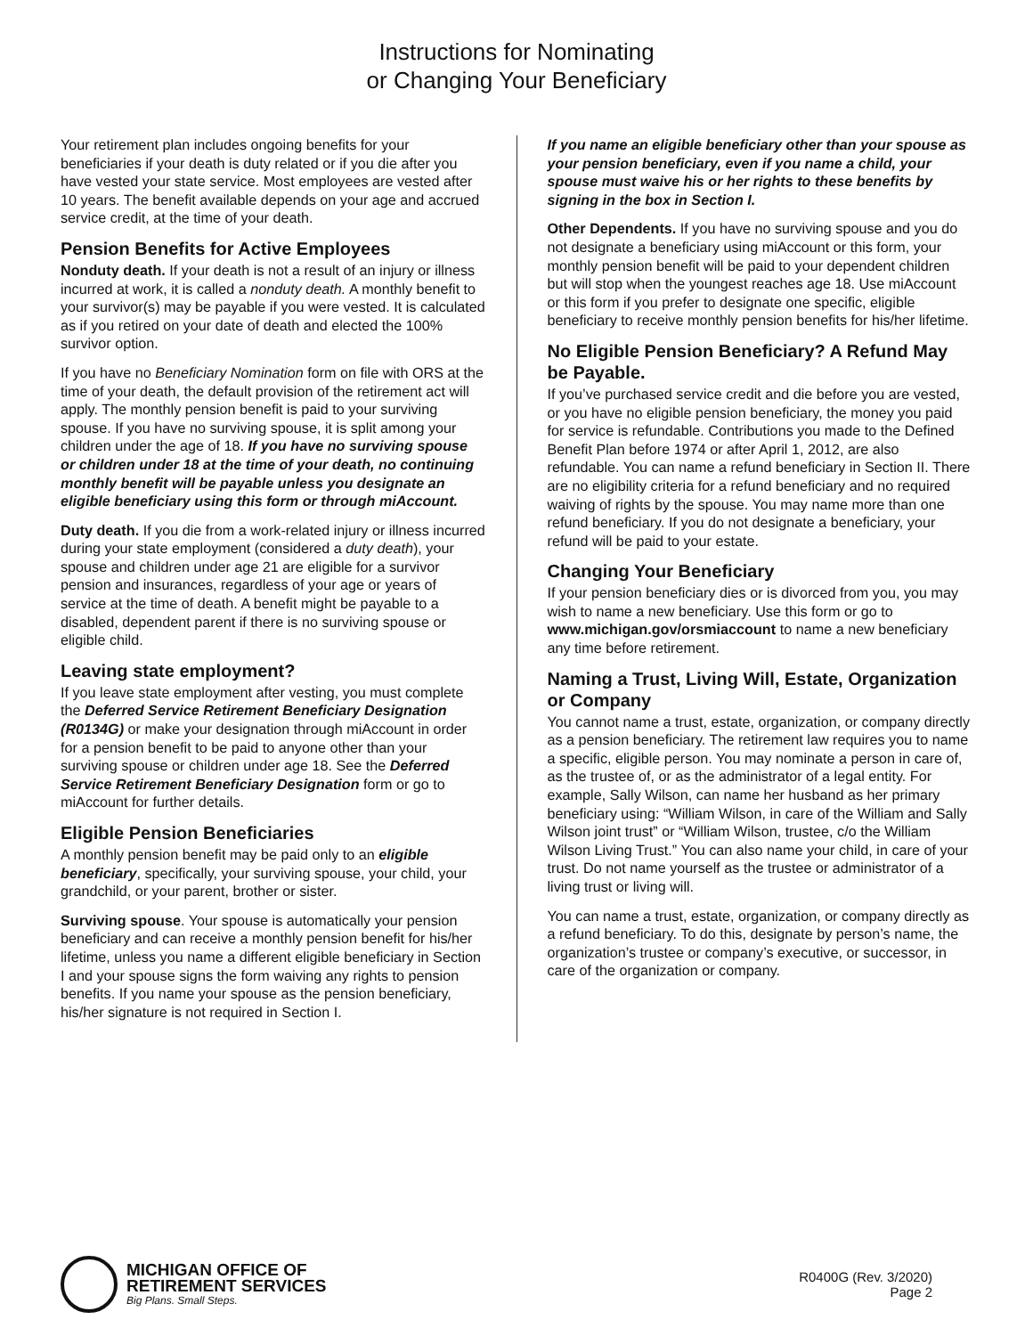Instructions for Nominating
or Changing Your Beneficiary
Your retirement plan includes ongoing benefits for your beneficiaries if your death is duty related or if you die after you have vested your state service. Most employees are vested after 10 years. The benefit available depends on your age and accrued service credit, at the time of your death.
Pension Benefits for Active Employees
Nonduty death. If your death is not a result of an injury or illness incurred at work, it is called a nonduty death. A monthly benefit to your survivor(s) may be payable if you were vested. It is calculated as if you retired on your date of death and elected the 100% survivor option.
If you have no Beneficiary Nomination form on file with ORS at the time of your death, the default provision of the retirement act will apply. The monthly pension benefit is paid to your surviving spouse. If you have no surviving spouse, it is split among your children under the age of 18. If you have no surviving spouse or children under 18 at the time of your death, no continuing monthly benefit will be payable unless you designate an eligible beneficiary using this form or through miAccount.
Duty death. If you die from a work-related injury or illness incurred during your state employment (considered a duty death), your spouse and children under age 21 are eligible for a survivor pension and insurances, regardless of your age or years of service at the time of death. A benefit might be payable to a disabled, dependent parent if there is no surviving spouse or eligible child.
Leaving state employment?
If you leave state employment after vesting, you must complete the Deferred Service Retirement Beneficiary Designation (R0134G) or make your designation through miAccount in order for a pension benefit to be paid to anyone other than your surviving spouse or children under age 18. See the Deferred Service Retirement Beneficiary Designation form or go to miAccount for further details.
Eligible Pension Beneficiaries
A monthly pension benefit may be paid only to an eligible beneficiary, specifically, your surviving spouse, your child, your grandchild, or your parent, brother or sister.
Surviving spouse. Your spouse is automatically your pension beneficiary and can receive a monthly pension benefit for his/her lifetime, unless you name a different eligible beneficiary in Section I and your spouse signs the form waiving any rights to pension benefits. If you name your spouse as the pension beneficiary, his/her signature is not required in Section I.
If you name an eligible beneficiary other than your spouse as your pension beneficiary, even if you name a child, your spouse must waive his or her rights to these benefits by signing in the box in Section I.
Other Dependents. If you have no surviving spouse and you do not designate a beneficiary using miAccount or this form, your monthly pension benefit will be paid to your dependent children but will stop when the youngest reaches age 18. Use miAccount or this form if you prefer to designate one specific, eligible beneficiary to receive monthly pension benefits for his/her lifetime.
No Eligible Pension Beneficiary? A Refund May be Payable.
If you’ve purchased service credit and die before you are vested, or you have no eligible pension beneficiary, the money you paid for service is refundable. Contributions you made to the Defined Benefit Plan before 1974 or after April 1, 2012, are also refundable. You can name a refund beneficiary in Section II. There are no eligibility criteria for a refund beneficiary and no required waiving of rights by the spouse. You may name more than one refund beneficiary. If you do not designate a beneficiary, your refund will be paid to your estate.
Changing Your Beneficiary
If your pension beneficiary dies or is divorced from you, you may wish to name a new beneficiary. Use this form or go to www.michigan.gov/orsmiaccount to name a new beneficiary any time before retirement.
Naming a Trust, Living Will, Estate, Organization or Company
You cannot name a trust, estate, organization, or company directly as a pension beneficiary. The retirement law requires you to name a specific, eligible person. You may nominate a person in care of, as the trustee of, or as the administrator of a legal entity. For example, Sally Wilson, can name her husband as her primary beneficiary using: “William Wilson, in care of the William and Sally Wilson joint trust” or “William Wilson, trustee, c/o the William Wilson Living Trust.” You can also name your child, in care of your trust. Do not name yourself as the trustee or administrator of a living trust or living will.
You can name a trust, estate, organization, or company directly as a refund beneficiary. To do this, designate by person’s name, the organization’s trustee or company’s executive, or successor, in care of the organization or company.
MICHIGAN OFFICE OF
RETIREMENT SERVICES
Big Plans. Small Steps.
R0400G (Rev. 3/2020)
Page 2